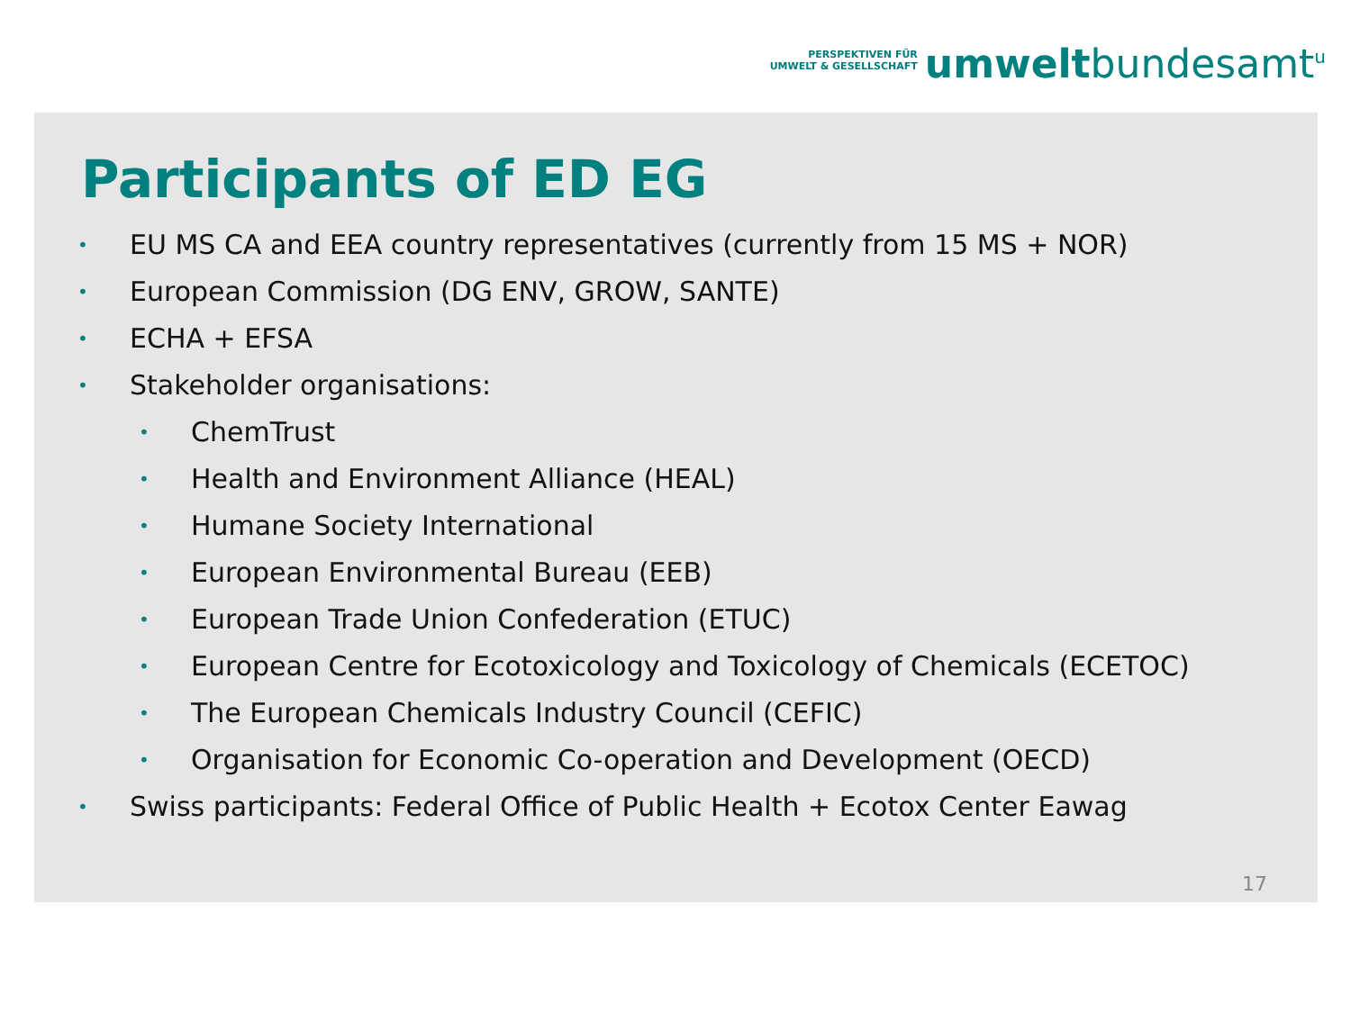PERSPEKTIVEN FÜR
UMWELT & GESELLSCHAFT
umwelt bundesamt<sup>u</sup>
Participants of ED EG
• EU MS CA and EEA country representatives (currently from 15 MS + NOR)
• European Commission (DG ENV, GROW, SANTE)
• ECHA + EFSA
• Stakeholder organisations:
• ChemTrust
• Health and Environment Alliance (HEAL)
• Humane Society International
• European Environmental Bureau (EEB)
• European Trade Union Confederation (ETUC)
• European Centre for Ecotoxicology and Toxicology of Chemicals (ECETOC)
• The European Chemicals Industry Council (CEFIC)
• Organisation for Economic Co-operation and Development (OECD)
• Swiss participants: Federal Office of Public Health + Ecotox Center Eawag
17